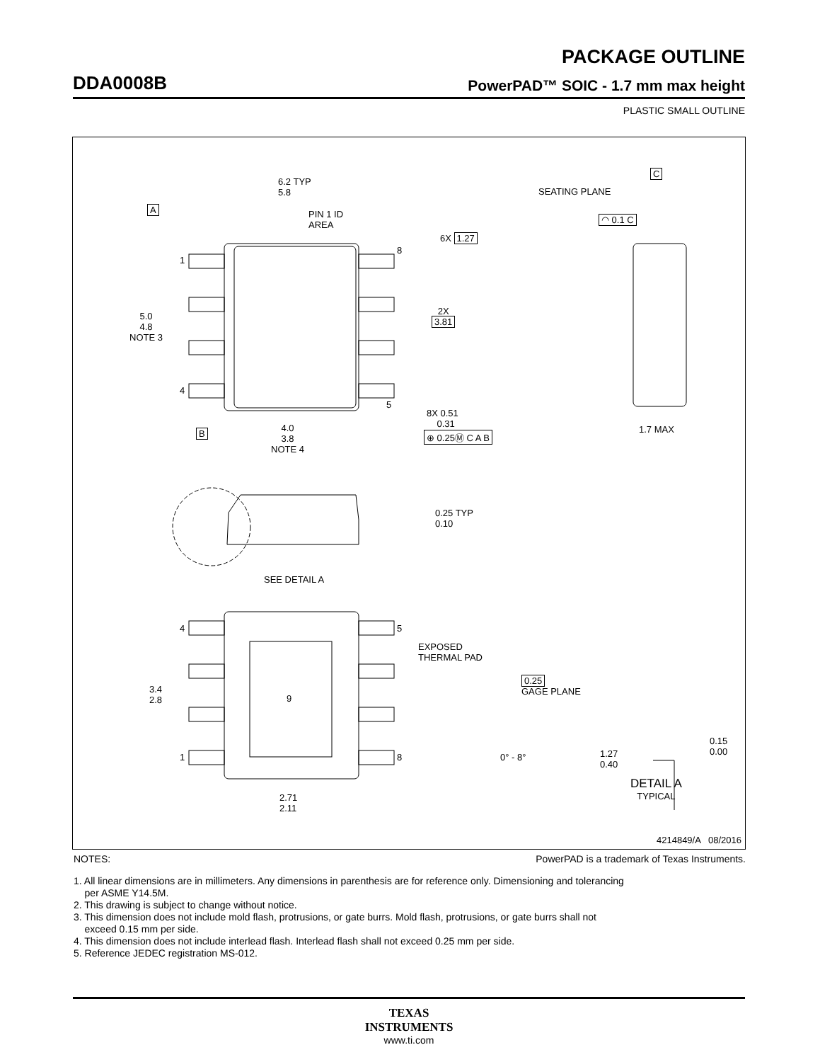PACKAGE OUTLINE
DDA0008B PowerPAD™ SOIC - 1.7 mm max height
PLASTIC SMALL OUTLINE
6.2 TYP
5.8
PIN 1 ID
AREA
A
6X 1.27
5.0
4.8
NOTE 3
2X
3.81
1
4
8
5
8X 0.51
0.31
B
4.0
3.8
NOTE 4
⊕ 0.25Ⓜ C A B
C
SEATING PLANE
◠ 0.1 C
1.7 MAX
0.25 TYP
0.10
SEE DETAIL A
4 5
1 8
EXPOSED
THERMAL PAD
9
3.4
2.8
2.71
2.11
0.25
GAGE PLANE
0° - 8°
1.27
0.40
0.15
0.00
DETAIL A
TYPICAL
4214849/A 08/2016
NOTES: PowerPAD is a trademark of Texas Instruments.
1. All linear dimensions are in millimeters. Any dimensions in parenthesis are for reference only. Dimensioning and tolerancing
per ASME Y14.5M.
2. This drawing is subject to change without notice.
3. This dimension does not include mold flash, protrusions, or gate burrs. Mold flash, protrusions, or gate burrs shall not
exceed 0.15 mm per side.
4. This dimension does not include interlead flash. Interlead flash shall not exceed 0.25 mm per side.
5. Reference JEDEC registration MS-012.
TEXAS
INSTRUMENTS
www.ti.com